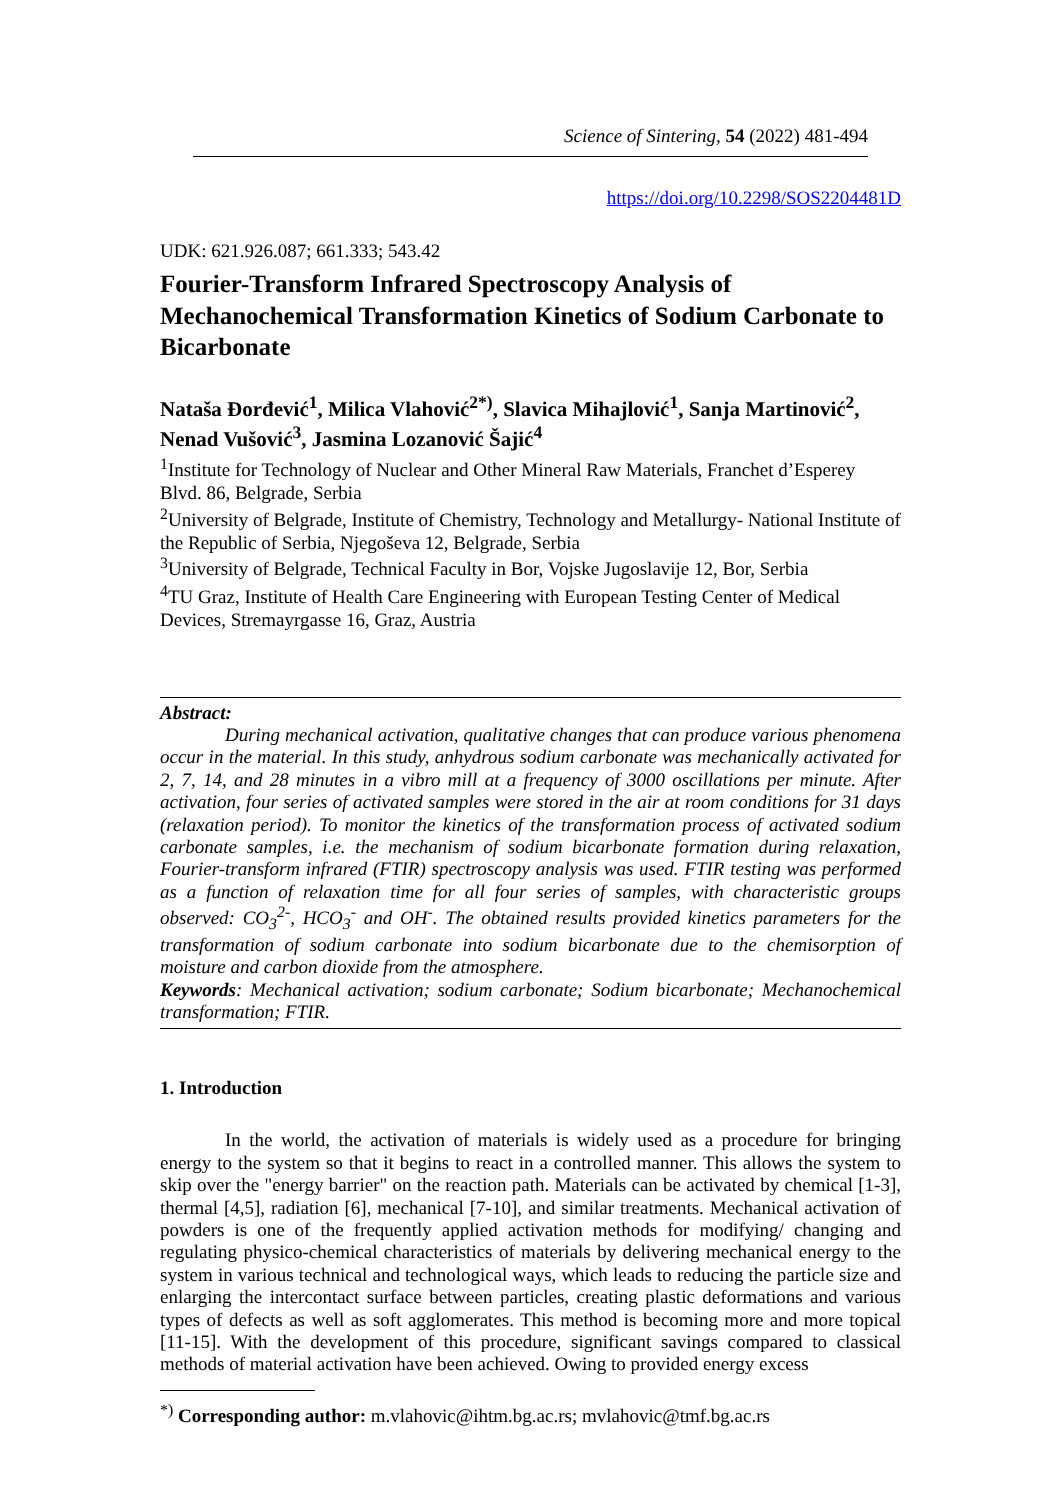Science of Sintering, 54 (2022) 481-494
https://doi.org/10.2298/SOS2204481D
UDK: 621.926.087; 661.333; 543.42
Fourier-Transform Infrared Spectroscopy Analysis of Mechanochemical Transformation Kinetics of Sodium Carbonate to Bicarbonate
Nataša Đorđević<sup>1</sup>, Milica Vlahović<sup>2*)</sup>, Slavica Mihajlović<sup>1</sup>, Sanja Martinović<sup>2</sup>, Nenad Vušović<sup>3</sup>, Jasmina Lozanović Šajić<sup>4</sup>
<sup>1</sup> Institute for Technology of Nuclear and Other Mineral Raw Materials, Franchet d’Esperey Blvd. 86, Belgrade, Serbia
<sup>2</sup> University of Belgrade, Institute of Chemistry, Technology and Metallurgy- National Institute of the Republic of Serbia, Njegoševa 12, Belgrade, Serbia
<sup>3</sup> University of Belgrade, Technical Faculty in Bor, Vojske Jugoslavije 12, Bor, Serbia
<sup>4</sup> TU Graz, Institute of Health Care Engineering with European Testing Center of Medical Devices, Stremayrgasse 16, Graz, Austria
Abstract:
During mechanical activation, qualitative changes that can produce various phenomena occur in the material. In this study, anhydrous sodium carbonate was mechanically activated for 2, 7, 14, and 28 minutes in a vibro mill at a frequency of 3000 oscillations per minute. After activation, four series of activated samples were stored in the air at room conditions for 31 days (relaxation period). To monitor the kinetics of the transformation process of activated sodium carbonate samples, i.e. the mechanism of sodium bicarbonate formation during relaxation, Fourier-transform infrared (FTIR) spectroscopy analysis was used. FTIR testing was performed as a function of relaxation time for all four series of samples, with characteristic groups observed: CO<sub>3</sub><sup>2-</sup>, HCO<sub>3</sub><sup>-</sup> and OH<sup>-</sup>. The obtained results provided kinetics parameters for the transformation of sodium carbonate into sodium bicarbonate due to the chemisorption of moisture and carbon dioxide from the atmosphere.
Keywords: Mechanical activation; sodium carbonate; Sodium bicarbonate; Mechanochemical transformation; FTIR.
1. Introduction
In the world, the activation of materials is widely used as a procedure for bringing energy to the system so that it begins to react in a controlled manner. This allows the system to skip over the "energy barrier" on the reaction path. Materials can be activated by chemical [1-3], thermal [4,5], radiation [6], mechanical [7-10], and similar treatments. Mechanical activation of powders is one of the frequently applied activation methods for modifying/ changing and regulating physico-chemical characteristics of materials by delivering mechanical energy to the system in various technical and technological ways, which leads to reducing the particle size and enlarging the intercontact surface between particles, creating plastic deformations and various types of defects as well as soft agglomerates. This method is becoming more and more topical [11-15]. With the development of this procedure, significant savings compared to classical methods of material activation have been achieved. Owing to provided energy excess
<sup>*)</sup> Corresponding author: m.vlahovic@ihtm.bg.ac.rs; mvlahovic@tmf.bg.ac.rs